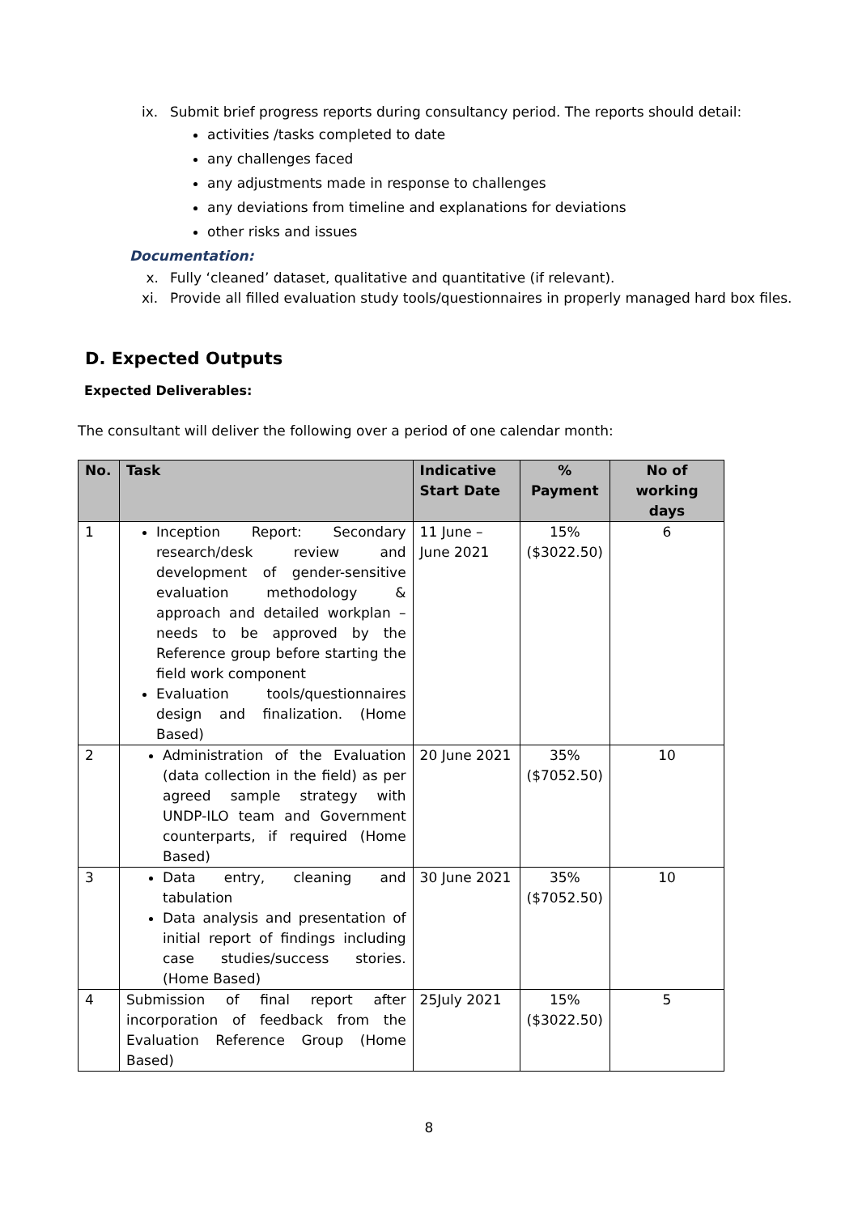ix. Submit brief progress reports during consultancy period. The reports should detail:
activities /tasks completed to date
any challenges faced
any adjustments made in response to challenges
any deviations from timeline and explanations for deviations
other risks and issues
Documentation:
x. Fully ‘cleaned’ dataset, qualitative and quantitative (if relevant).
xi. Provide all filled evaluation study tools/questionnaires in properly managed hard box files.
D. Expected Outputs
Expected Deliverables:
The consultant will deliver the following over a period of one calendar month:
| No. | Task | Indicative Start Date | % Payment | No of working days |
| --- | --- | --- | --- | --- |
| 1 | Inception Report: Secondary research/desk review and development of gender-sensitive evaluation methodology & approach and detailed workplan – needs to be approved by the Reference group before starting the field work component Evaluation tools/questionnaires design and finalization. (Home Based) | 11 June – June 2021 | 15% ($3022.50) | 6 |
| 2 | Administration of the Evaluation (data collection in the field) as per agreed sample strategy with UNDP-ILO team and Government counterparts, if required (Home Based) | 20 June 2021 | 35% ($7052.50) | 10 |
| 3 | Data entry, cleaning and tabulation Data analysis and presentation of initial report of findings including case studies/success stories. (Home Based) | 30 June 2021 | 35% ($7052.50) | 10 |
| 4 | Submission of final report after incorporation of feedback from the Evaluation Reference Group (Home Based) | 25July 2021 | 15% ($3022.50) | 5 |
8